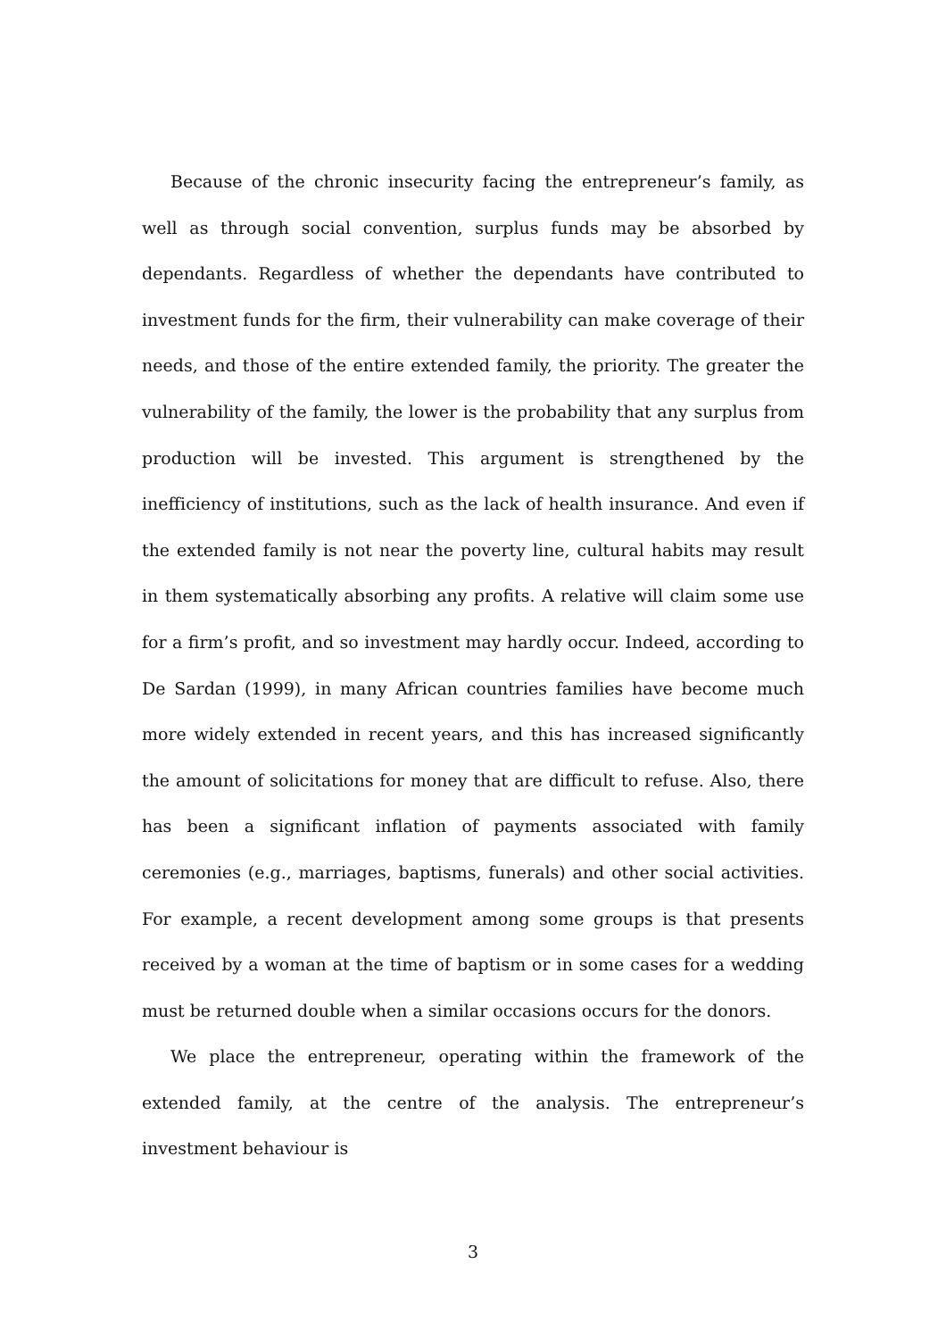Because of the chronic insecurity facing the entrepreneur’s family, as well as through social convention, surplus funds may be absorbed by dependants. Regardless of whether the dependants have contributed to investment funds for the firm, their vulnerability can make coverage of their needs, and those of the entire extended family, the priority. The greater the vulnerability of the family, the lower is the probability that any surplus from production will be invested. This argument is strengthened by the inefficiency of institutions, such as the lack of health insurance. And even if the extended family is not near the poverty line, cultural habits may result in them systematically absorbing any profits. A relative will claim some use for a firm’s profit, and so investment may hardly occur. Indeed, according to De Sardan (1999), in many African countries families have become much more widely extended in recent years, and this has increased significantly the amount of solicitations for money that are difficult to refuse. Also, there has been a significant inflation of payments associated with family ceremonies (e.g., marriages, baptisms, funerals) and other social activities. For example, a recent development among some groups is that presents received by a woman at the time of baptism or in some cases for a wedding must be returned double when a similar occasions occurs for the donors.
We place the entrepreneur, operating within the framework of the extended family, at the centre of the analysis. The entrepreneur’s investment behaviour is
3